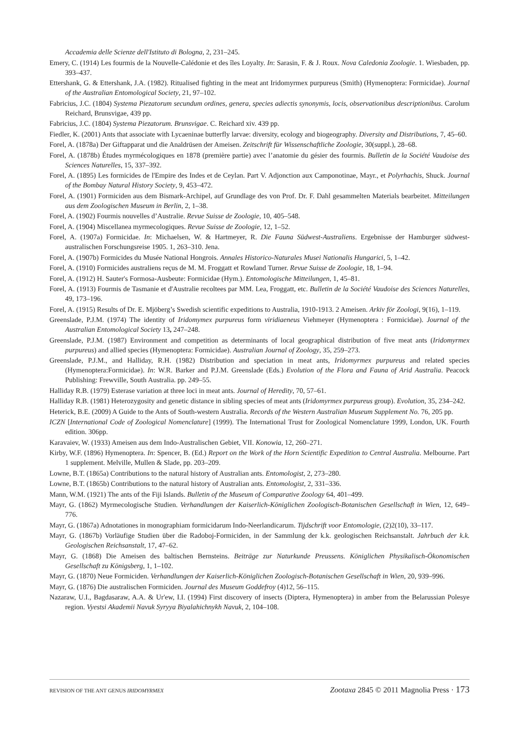Accademia delle Scienze dell'Istituto di Bologna, 2, 231–245.
Emery, C. (1914) Les fourmis de la Nouvelle-Calédonie et des îles Loyalty. In: Sarasin, F. & J. Roux. Nova Caledonia Zoologie. 1. Wiesbaden, pp. 393–437.
Ettershank, G. & Ettershank, J.A. (1982). Ritualised fighting in the meat ant Iridomyrmex purpureus (Smith) (Hymenoptera: Formicidae). Journal of the Australian Entomological Society, 21, 97–102.
Fabricius, J.C. (1804) Systema Piezatorum secundum ordines, genera, species adiectis synonymis, locis, observationibus descriptionibus. Carolum Reichard, Brunsvigae, 439 pp.
Fabricius, J.C. (1804) Systema Piezatorum. Brunsvigae. C. Reichard xiv. 439 pp.
Fiedler, K. (2001) Ants that associate with Lycaeninae butterfly larvae: diversity, ecology and biogeography. Diversity and Distributions, 7, 45–60.
Forel, A. (1878a) Der Giftapparat und die Analdrüsen der Ameisen. Zeitschrift für Wissenschaftliche Zoologie, 30(suppl.), 28–68.
Forel, A. (1878b) Études myrmécologiques en 1878 (première partie) avec l’anatomie du gésier des fourmis. Bulletin de la Société Vaudoise des Sciences Naturelles, 15, 337–392.
Forel, A. (1895) Les formicides de l'Empire des Indes et de Ceylan. Part V. Adjonction aux Camponotinae, Mayr., et Polyrhachis, Shuck. Journal of the Bombay Natural History Society, 9, 453–472.
Forel, A. (1901) Formiciden aus dem Bismark-Archipel, auf Grundlage des von Prof. Dr. F. Dahl gesammelten Materials bearbeitet. Mitteilungen aus dem Zoologischen Museum in Berlin, 2, 1–38.
Forel, A. (1902) Fourmis nouvelles d’Australie. Revue Suisse de Zoologie, 10, 405–548.
Forel, A. (1904) Miscellanea myrmecologiques. Revue Suisse de Zoologie, 12, 1–52.
Forel, A. (1907a) Formicidae. In: Michaelsen, W. & Hartmeyer, R. Die Fauna Südwest-Australiens. Ergebnisse der Hamburger südwest-australischen Forschungsreise 1905. 1, 263–310. Jena.
Forel, A. (1907b) Formicides du Musée National Hongrois. Annales Historico-Naturales Musei Nationalis Hungarici, 5, 1–42.
Forel, A. (1910) Formicides australiens reçus de M. M. Froggatt et Rowland Turner. Revue Suisse de Zoologie, 18, 1–94.
Forel, A. (1912) H. Sauter's Formosa-Ausbeute: Formicidae (Hym.). Entomologische Mitteilungen, 1, 45–81.
Forel, A. (1913) Fourmis de Tasmanie et d'Australie recoltees par MM. Lea, Froggatt, etc. Bulletin de la Société Vaudoise des Sciences Naturelles, 49, 173–196.
Forel, A. (1915) Results of Dr. E. Mjöberg’s Swedish scientific expeditions to Australia, 1910-1913. 2 Ameisen. Arkiv för Zoologi, 9(16), 1–119.
Greenslade, P.J.M. (1974) The identity of Iridomymex purpureus form viridiaeneus Viehmeyer (Hymenoptera : Formicidae). Journal of the Australian Entomological Society 13, 247–248.
Greenslade, P.J.M. (1987) Environment and competition as determinants of local geographical distribution of five meat ants (Iridomyrmex purpureus) and allied species (Hymenoptera: Formicidae). Australian Journal of Zoology, 35, 259–273.
Greenslade, P.J.M., and Halliday, R.H. (1982) Distribution and speciation in meat ants, Iridomyrmex purpureus and related species (Hymenoptera:Formicidae). In: W.R. Barker and P.J.M. Greenslade (Eds.) Evolution of the Flora and Fauna of Arid Australia. Peacock Publishing: Frewville, South Australia. pp. 249–55.
Halliday R.B. (1979) Esterase variation at three loci in meat ants. Journal of Heredity, 70, 57–61.
Halliday R.B. (1981) Heterozygosity and genetic distance in sibling species of meat ants (Iridomyrmex purpureus group). Evolution, 35, 234–242.
Heterick, B.E. (2009) A Guide to the Ants of South-western Australia. Records of the Western Australian Museum Supplement No. 76, 205 pp.
ICZN [International Code of Zoological Nomenclature] (1999). The International Trust for Zoological Nomenclature 1999, London, UK. Fourth edition. 306pp.
Karavaiev, W. (1933) Ameisen aus dem Indo-Australischen Gebiet, VII. Konowia, 12, 260–271.
Kirby, W.F. (1896) Hymenoptera. In: Spencer, B. (Ed.) Report on the Work of the Horn Scientific Expedition to Central Australia. Melbourne. Part 1 supplement. Melville, Mullen & Slade, pp. 203–209.
Lowne, B.T. (1865a) Contributions to the natural history of Australian ants. Entomologist, 2, 273–280.
Lowne, B.T. (1865b) Contributions to the natural history of Australian ants. Entomologist, 2, 331–336.
Mann, W.M. (1921) The ants of the Fiji Islands. Bulletin of the Museum of Comparative Zoology 64, 401–499.
Mayr, G. (1862) Myrmecologische Studien. Verhandlungen der Kaiserlich-Königlichen Zoologisch-Botanischen Gesellschaft in Wien, 12, 649–776.
Mayr, G. (1867a) Adnotationes in monographiam formicidarum Indo-Neerlandicarum. Tijdschrift voor Entomologie, (2)2(10), 33–117.
Mayr, G. (1867b) Vorläufige Studien über die Radoboj-Formiciden, in der Sammlung der k.k. geologischen Reichsanstalt. Jahrbuch der k.k. Geologischen Reichsanstalt, 17, 47–62.
Mayr, G. (1868) Die Ameisen des baltischen Bernsteins. Beiträge zur Naturkunde Preussens. Königlichen Physikalisch-Ökonomischen Gesellschaft zu Königsberg, 1, 1–102.
Mayr, G. (1870) Neue Formiciden. Verhandlungen der Kaiserlich-Königlichen Zoologisch-Botanischen Gesellschaft in Wien, 20, 939–996.
Mayr, G. (1876) Die australischen Formiciden. Journal des Museum Goddefroy (4)12, 56–115.
Nazaraw, U.I., Bagdasaraw, A.A. & Ur'ew, I.I. (1994) First discovery of insects (Diptera, Hymenoptera) in amber from the Belarussian Polesye region. Vyestsi Akademii Navuk Syryya Biyalahichnykh Navuk, 2, 104–108.
REVISION OF THE ANT GENUS IRIDOMYRMEX Zootaxa 2845 © 2011 Magnolia Press · 173